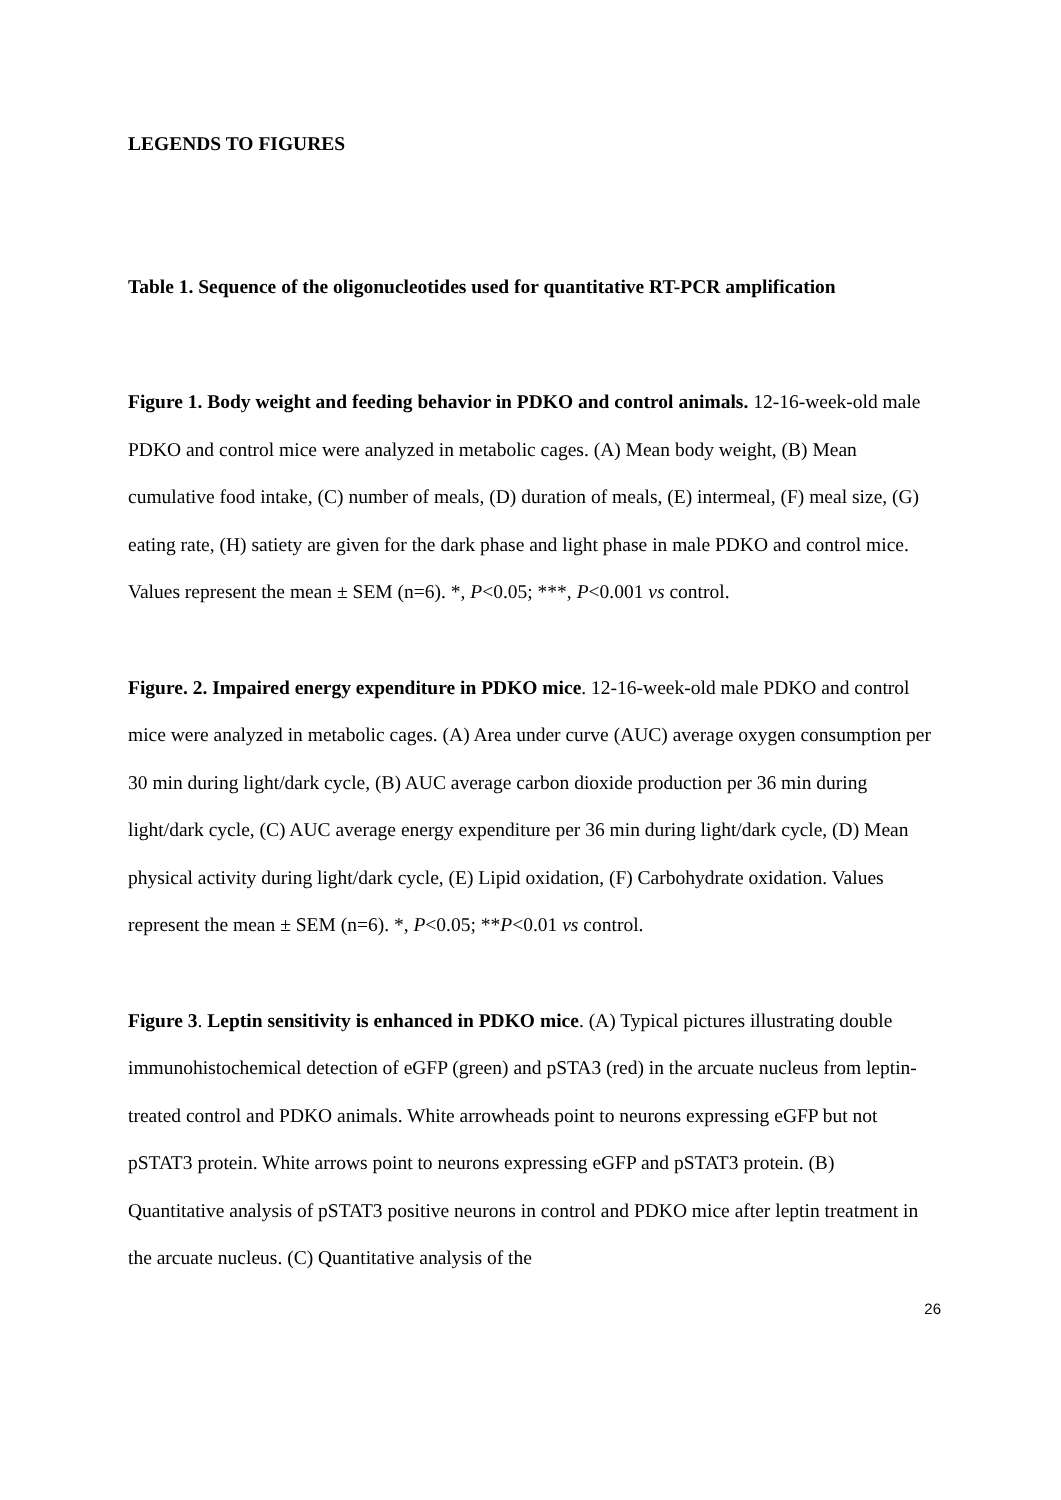LEGENDS TO FIGURES
Table 1. Sequence of the oligonucleotides used for quantitative RT-PCR amplification
Figure 1. Body weight and feeding behavior in PDKO and control animals. 12-16-week-old male PDKO and control mice were analyzed in metabolic cages. (A) Mean body weight, (B) Mean cumulative food intake, (C) number of meals, (D) duration of meals, (E) intermeal, (F) meal size, (G) eating rate, (H) satiety are given for the dark phase and light phase in male PDKO and control mice. Values represent the mean ± SEM (n=6). *, P<0.05; ***, P<0.001 vs control.
Figure. 2. Impaired energy expenditure in PDKO mice. 12-16-week-old male PDKO and control mice were analyzed in metabolic cages. (A) Area under curve (AUC) average oxygen consumption per 30 min during light/dark cycle, (B) AUC average carbon dioxide production per 36 min during light/dark cycle, (C) AUC average energy expenditure per 36 min during light/dark cycle, (D) Mean physical activity during light/dark cycle, (E) Lipid oxidation, (F) Carbohydrate oxidation. Values represent the mean ± SEM (n=6). *, P<0.05; **P<0.01 vs control.
Figure 3. Leptin sensitivity is enhanced in PDKO mice. (A) Typical pictures illustrating double immunohistochemical detection of eGFP (green) and pSTA3 (red) in the arcuate nucleus from leptin-treated control and PDKO animals. White arrowheads point to neurons expressing eGFP but not pSTAT3 protein. White arrows point to neurons expressing eGFP and pSTAT3 protein. (B) Quantitative analysis of pSTAT3 positive neurons in control and PDKO mice after leptin treatment in the arcuate nucleus. (C) Quantitative analysis of the
26